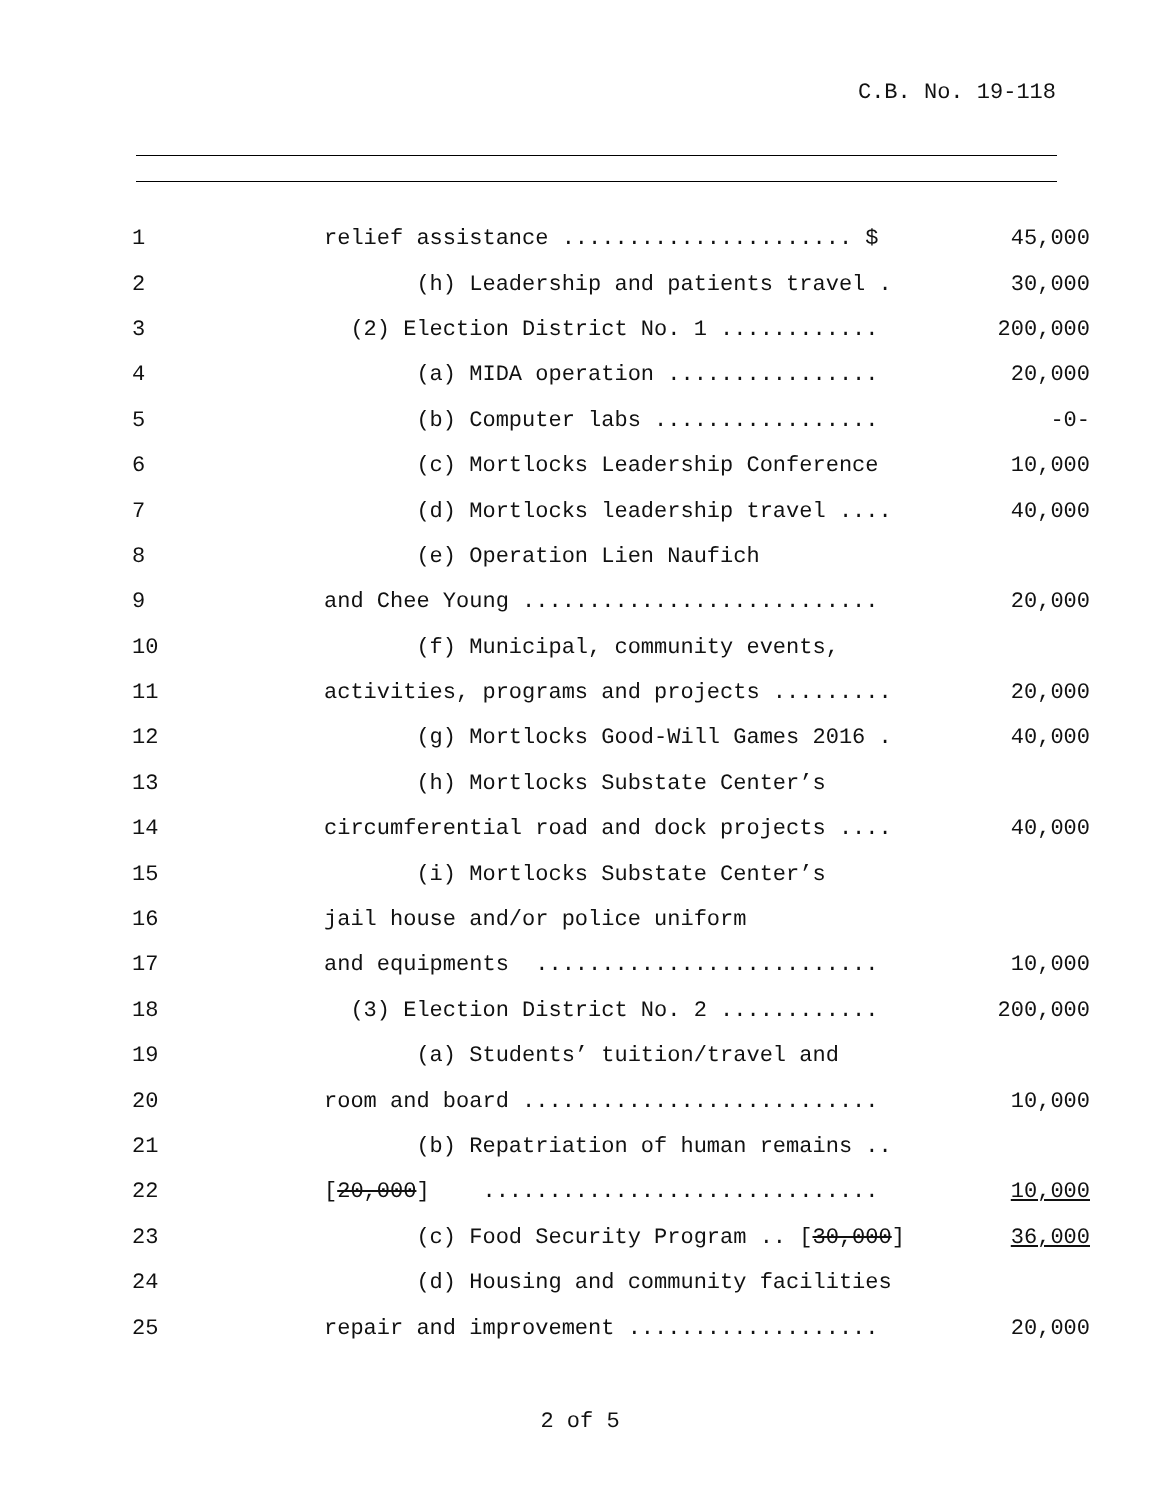C.B. No. 19-118
| 1 | relief assistance ...................... $ | 45,000 |
| 2 | (h) Leadership and patients travel . | 30,000 |
| 3 | (2) Election District No. 1 ............ | 200,000 |
| 4 | (a) MIDA operation ................ | 20,000 |
| 5 | (b) Computer labs ................. | -0- |
| 6 | (c) Mortlocks Leadership Conference | 10,000 |
| 7 | (d) Mortlocks leadership travel .... | 40,000 |
| 8 | (e) Operation Lien Naufich | |
| 9 | and Chee Young ........................... | 20,000 |
| 10 | (f) Municipal, community events, | |
| 11 | activities, programs and projects ......... | 20,000 |
| 12 | (g) Mortlocks Good-Will Games 2016 . | 40,000 |
| 13 | (h) Mortlocks Substate Center’s | |
| 14 | circumferential road and dock projects .... | 40,000 |
| 15 | (i) Mortlocks Substate Center’s | |
| 16 | jail house and/or police uniform | |
| 17 | and equipments .......................... | 10,000 |
| 18 | (3) Election District No. 2 ............ | 200,000 |
| 19 | (a) Students’ tuition/travel and | |
| 20 | room and board ........................... | 10,000 |
| 21 | (b) Repatriation of human remains .. | |
| 22 | [ 20,000 ] .............................. | 10,000 |
| 23 | (c) Food Security Program .. [ 30,000 ] | 36,000 |
| 24 | (d) Housing and community facilities | |
| 25 | repair and improvement ................... | 20,000 |
2 of 5